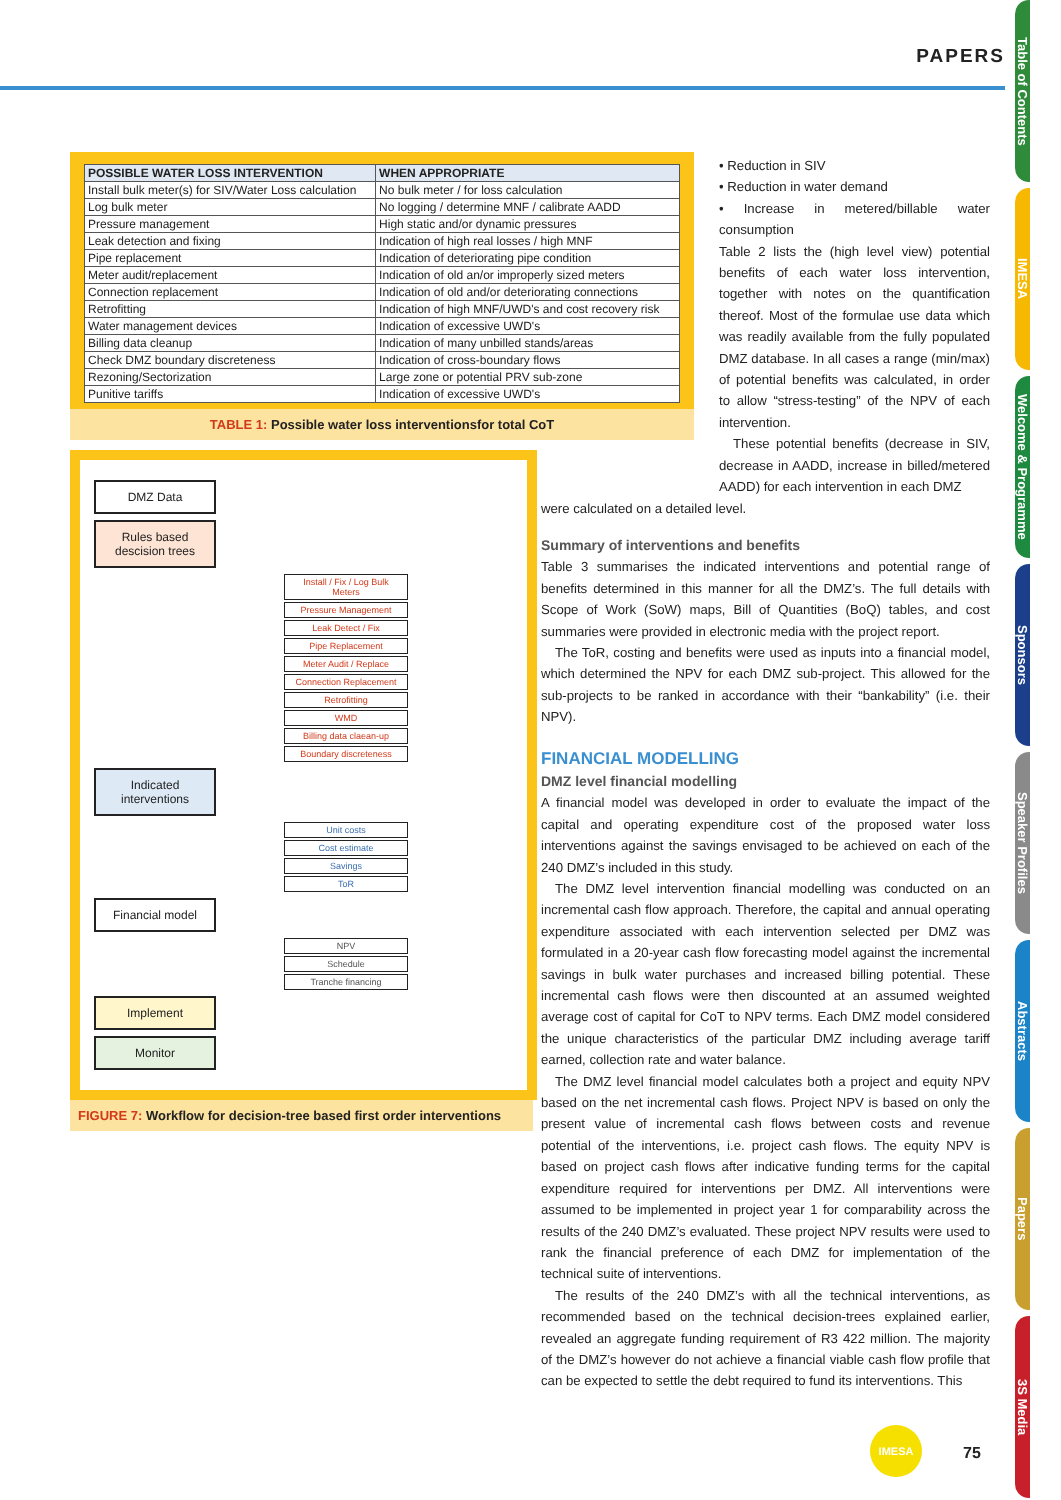PAPERS
Table of Contents
IMESA
Welcome & Programme
Sponsors
Speaker Profiles
Abstracts
Papers
3S Media
| POSSIBLE WATER LOSS INTERVENTION | WHEN APPROPRIATE |
| --- | --- |
| Install bulk meter(s) for SIV/Water Loss calculation | No bulk meter / for loss calculation |
| Log bulk meter | No logging / determine MNF / calibrate AADD |
| Pressure management | High static and/or dynamic pressures |
| Leak detection and fixing | Indication of high real losses / high MNF |
| Pipe replacement | Indication of deteriorating pipe condition |
| Meter audit/replacement | Indication of old an/or improperly sized meters |
| Connection replacement | Indication of old and/or deteriorating connections |
| Retrofitting | Indication of high MNF/UWD's and cost recovery risk |
| Water management devices | Indication of excessive UWD's |
| Billing data cleanup | Indication of many unbilled stands/areas |
| Check DMZ boundary discreteness | Indication of cross-boundary flows |
| Rezoning/Sectorization | Large zone or potential PRV sub-zone |
| Punitive tariffs | Indication of excessive UWD's |
TABLE 1: Possible water loss interventionsfor total CoT
DMZ Data
Rules based descision trees
Install / Fix / Log Bulk Meters
Pressure Management
Leak Detect / Fix
Pipe Replacement
Meter Audit / Replace
Connection Replacement
Retrofitting
WMD
Billing data claean-up
Boundary discreteness
Indicated interventions
Unit costs
Cost estimate
Savings
ToR
Financial model
NPV
Schedule
Tranche financing
Implement
Monitor
FIGURE 7: Workflow for decision-tree based first order interventions
• Reduction in SIV
• Reduction in water demand
• Increase in metered/billable water consumption
Table 2 lists the (high level view) potential benefits of each water loss intervention, together with notes on the quantification thereof. Most of the formulae use data which was readily available from the fully populated DMZ database. In all cases a range (min/max) of potential benefits was calculated, in order to allow “stress-testing” of the NPV of each intervention.
These potential benefits (decrease in SIV, decrease in AADD, increase in billed/metered AADD) for each intervention in each DMZ
were calculated on a detailed level.
Summary of interventions and benefits
Table 3 summarises the indicated interventions and potential range of benefits determined in this manner for all the DMZ’s. The full details with Scope of Work (SoW) maps, Bill of Quantities (BoQ) tables, and cost summaries were provided in electronic media with the project report.
The ToR, costing and benefits were used as inputs into a financial model, which determined the NPV for each DMZ sub-project. This allowed for the sub-projects to be ranked in accordance with their “bankability” (i.e. their NPV).
FINANCIAL MODELLING
DMZ level financial modelling
A financial model was developed in order to evaluate the impact of the capital and operating expenditure cost of the proposed water loss interventions against the savings envisaged to be achieved on each of the 240 DMZ’s included in this study.
The DMZ level intervention financial modelling was conducted on an incremental cash flow approach. Therefore, the capital and annual operating expenditure associated with each intervention selected per DMZ was formulated in a 20-year cash flow forecasting model against the incremental savings in bulk water purchases and increased billing potential. These incremental cash flows were then discounted at an assumed weighted average cost of capital for CoT to NPV terms. Each DMZ model considered the unique characteristics of the particular DMZ including average tariff earned, collection rate and water balance.
The DMZ level financial model calculates both a project and equity NPV based on the net incremental cash flows. Project NPV is based on only the present value of incremental cash flows between costs and revenue potential of the interventions, i.e. project cash flows. The equity NPV is based on project cash flows after indicative funding terms for the capital expenditure required for interventions per DMZ. All interventions were assumed to be implemented in project year 1 for comparability across the results of the 240 DMZ’s evaluated. These project NPV results were used to rank the financial preference of each DMZ for implementation of the technical suite of interventions.
The results of the 240 DMZ’s with all the technical interventions, as recommended based on the technical decision-trees explained earlier, revealed an aggregate funding requirement of R3 422 million. The majority of the DMZ’s however do not achieve a financial viable cash flow profile that can be expected to settle the debt required to fund its interventions. This
IMESA
75